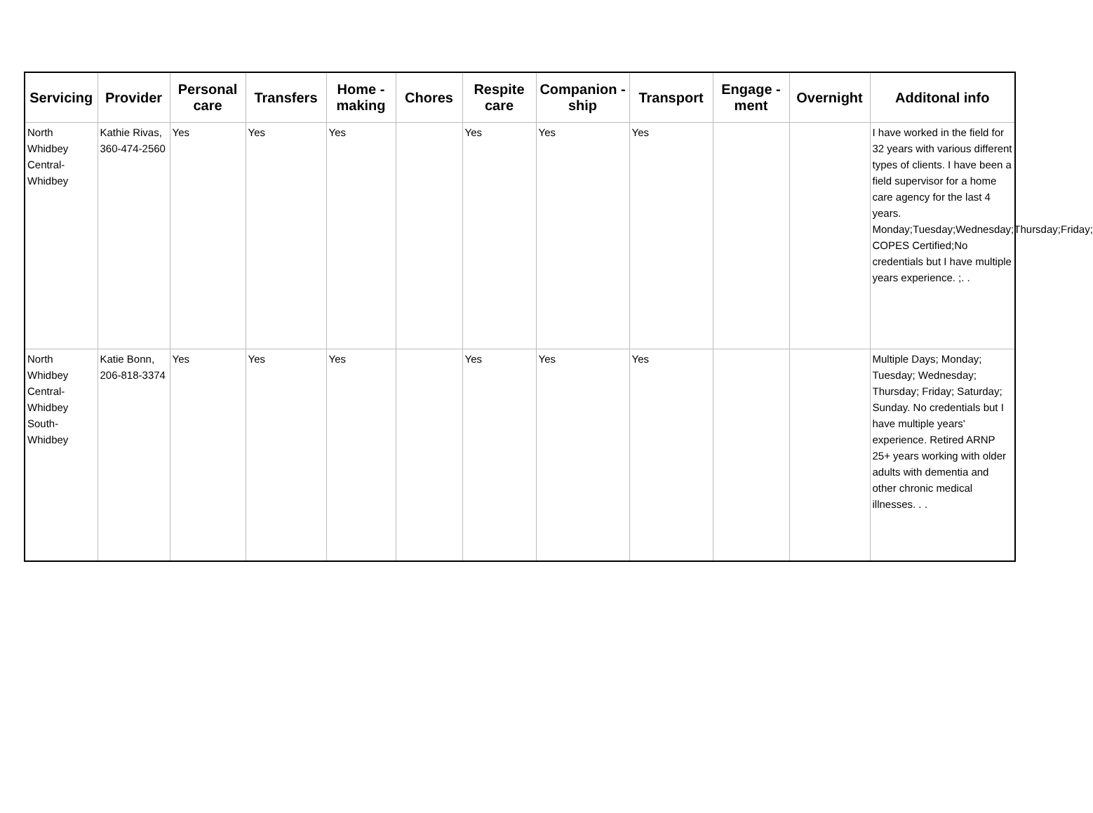| Servicing | Provider | Personal care | Transfers | Home - making | Chores | Respite care | Companion - ship | Transport | Engage - ment | Overnight | Additonal info |
| --- | --- | --- | --- | --- | --- | --- | --- | --- | --- | --- | --- |
| North Whidbey Central-Whidbey | Kathie Rivas, 360-474-2560 | Yes | Yes | Yes | | Yes | Yes | Yes | | | I have worked in the field for 32 years with various different types of clients. I have been a field supervisor for a home care agency for the last 4 years. Monday;Tuesday;Wednesday;Thursday;Friday; COPES Certified;No credentials but I have multiple years experience. ;. . |
| North Whidbey Central-Whidbey South-Whidbey | Katie Bonn, 206-818-3374 | Yes | Yes | Yes | | Yes | Yes | Yes | | | Multiple Days; Monday; Tuesday; Wednesday; Thursday; Friday; Saturday; Sunday. No credentials but I have multiple years' experience. Retired ARNP 25+ years working with older adults with dementia and other chronic medical illnesses. . . |